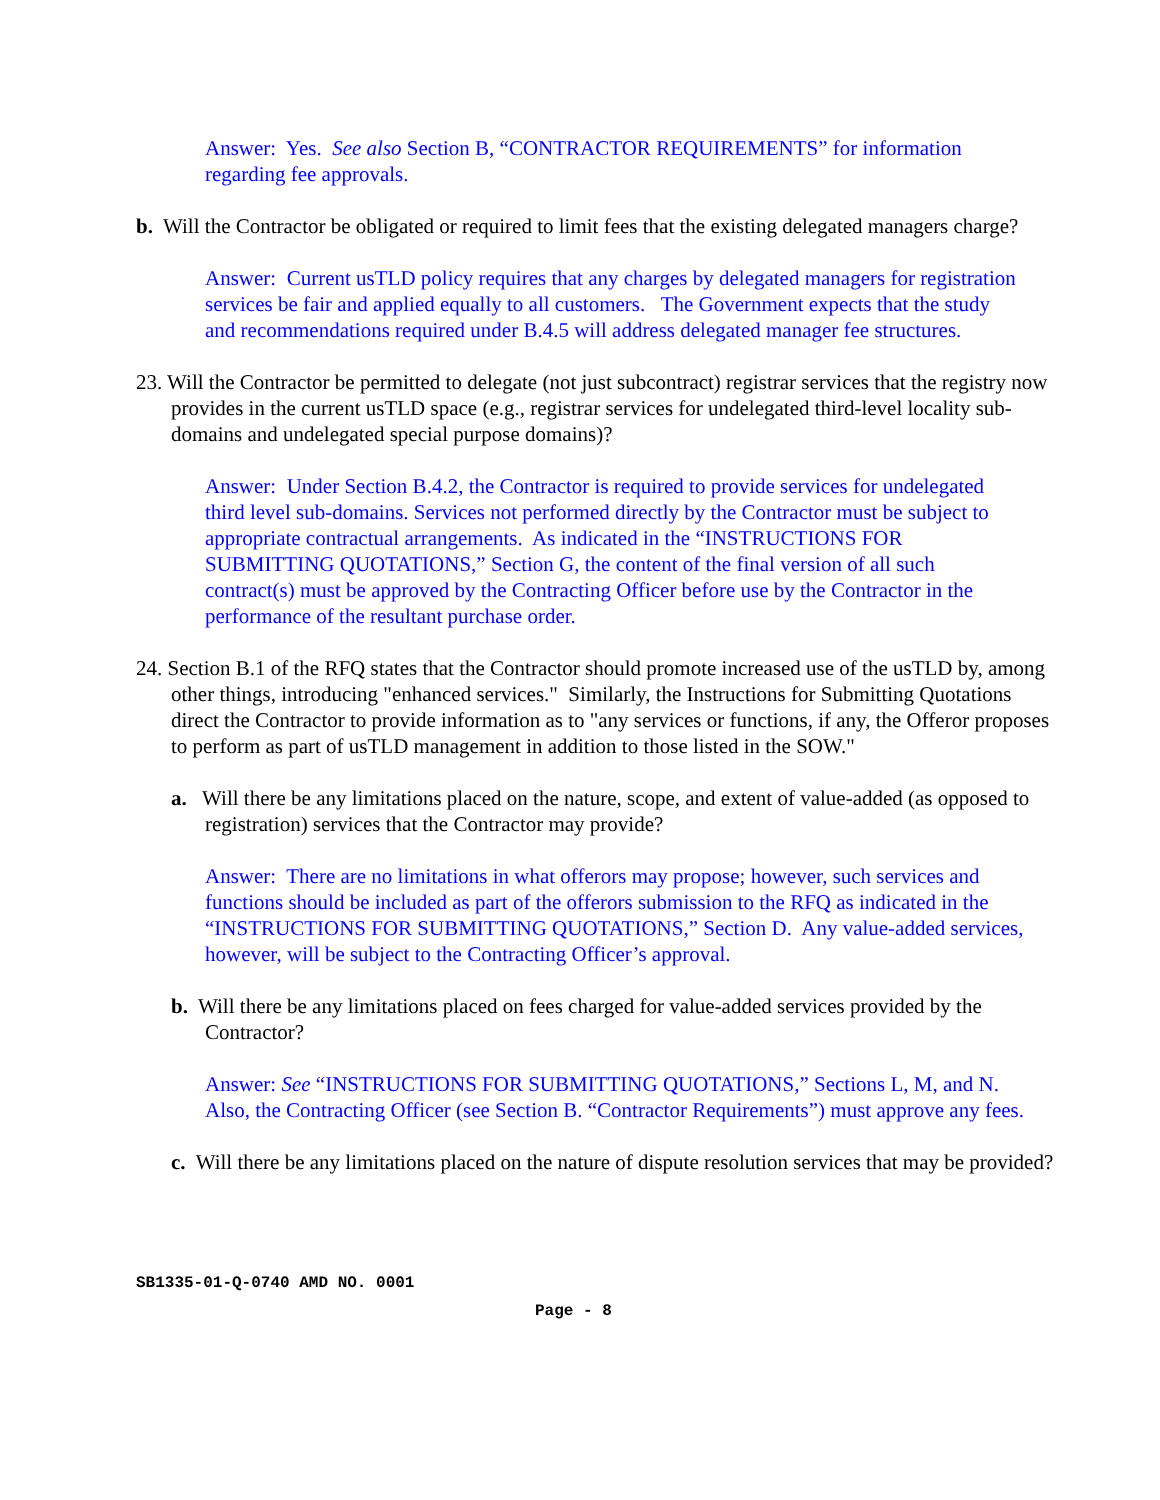Answer: Yes. See also Section B, “CONTRACTOR REQUIREMENTS” for information regarding fee approvals.
b. Will the Contractor be obligated or required to limit fees that the existing delegated managers charge?
Answer: Current usTLD policy requires that any charges by delegated managers for registration services be fair and applied equally to all customers. The Government expects that the study and recommendations required under B.4.5 will address delegated manager fee structures.
23. Will the Contractor be permitted to delegate (not just subcontract) registrar services that the registry now provides in the current usTLD space (e.g., registrar services for undelegated third-level locality sub-domains and undelegated special purpose domains)?
Answer: Under Section B.4.2, the Contractor is required to provide services for undelegated third level sub-domains. Services not performed directly by the Contractor must be subject to appropriate contractual arrangements. As indicated in the “INSTRUCTIONS FOR SUBMITTING QUOTATIONS,” Section G, the content of the final version of all such contract(s) must be approved by the Contracting Officer before use by the Contractor in the performance of the resultant purchase order.
24. Section B.1 of the RFQ states that the Contractor should promote increased use of the usTLD by, among other things, introducing "enhanced services." Similarly, the Instructions for Submitting Quotations direct the Contractor to provide information as to "any services or functions, if any, the Offeror proposes to perform as part of usTLD management in addition to those listed in the SOW."
a. Will there be any limitations placed on the nature, scope, and extent of value-added (as opposed to registration) services that the Contractor may provide?
Answer: There are no limitations in what offerors may propose; however, such services and functions should be included as part of the offerors submission to the RFQ as indicated in the “INSTRUCTIONS FOR SUBMITTING QUOTATIONS,” Section D. Any value-added services, however, will be subject to the Contracting Officer’s approval.
b. Will there be any limitations placed on fees charged for value-added services provided by the Contractor?
Answer: See “INSTRUCTIONS FOR SUBMITTING QUOTATIONS,” Sections L, M, and N. Also, the Contracting Officer (see Section B. “Contractor Requirements”) must approve any fees.
c. Will there be any limitations placed on the nature of dispute resolution services that may be provided?
SB1335-01-Q-0740 AMD NO. 0001
Page - 8